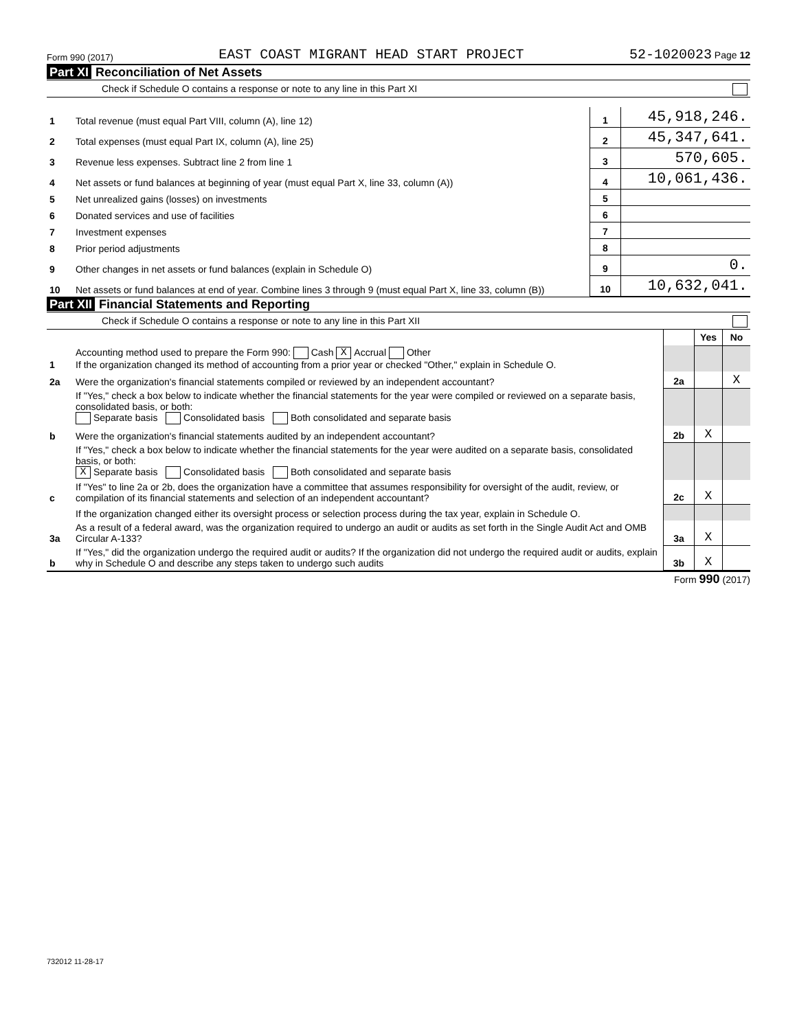Form 990 (2017) EAST COAST MIGRANT HEAD START PROJECT 52-1020023 Page 12
Part XI Reconciliation of Net Assets
Check if Schedule O contains a response or note to any line in this Part XI
| 1 | Total revenue (must equal Part VIII, column (A), line 12) | 1 | 45,918,246. |
| 2 | Total expenses (must equal Part IX, column (A), line 25) | 2 | 45,347,641. |
| 3 | Revenue less expenses. Subtract line 2 from line 1 | 3 | 570,605. |
| 4 | Net assets or fund balances at beginning of year (must equal Part X, line 33, column (A)) | 4 | 10,061,436. |
| 5 | Net unrealized gains (losses) on investments | 5 | |
| 6 | Donated services and use of facilities | 6 | |
| 7 | Investment expenses | 7 | |
| 8 | Prior period adjustments | 8 | |
| 9 | Other changes in net assets or fund balances (explain in Schedule O) | 9 | 0. |
| 10 | Net assets or fund balances at end of year. Combine lines 3 through 9 (must equal Part X, line 33, column (B)) | 10 | 10,632,041. |
Part XII Financial Statements and Reporting
Check if Schedule O contains a response or note to any line in this Part XII
| | | | Yes | No |
| 1 | Accounting method used to prepare the Form 990: Cash X Accrual Other If the organization changed its method of accounting from a prior year or checked "Other," explain in Schedule O. | | | |
| 2a | Were the organization's financial statements compiled or reviewed by an independent accountant? | 2a | | X |
| | If "Yes," check a box below to indicate whether the financial statements for the year were compiled or reviewed on a separate basis, consolidated basis, or both: Separate basis Consolidated basis Both consolidated and separate basis | | | |
| b | Were the organization's financial statements audited by an independent accountant? | 2b | X | |
| | If "Yes," check a box below to indicate whether the financial statements for the year were audited on a separate basis, consolidated basis, or both: X Separate basis Consolidated basis Both consolidated and separate basis | | | |
| c | If "Yes" to line 2a or 2b, does the organization have a committee that assumes responsibility for oversight of the audit, review, or compilation of its financial statements and selection of an independent accountant? | 2c | X | |
| | If the organization changed either its oversight process or selection process during the tax year, explain in Schedule O. | | | |
| 3a | As a result of a federal award, was the organization required to undergo an audit or audits as set forth in the Single Audit Act and OMB Circular A-133? | 3a | X | |
| b | If "Yes," did the organization undergo the required audit or audits? If the organization did not undergo the required audit or audits, explain why in Schedule O and describe any steps taken to undergo such audits | 3b | X | |
Form 990 (2017)
732012 11-28-17